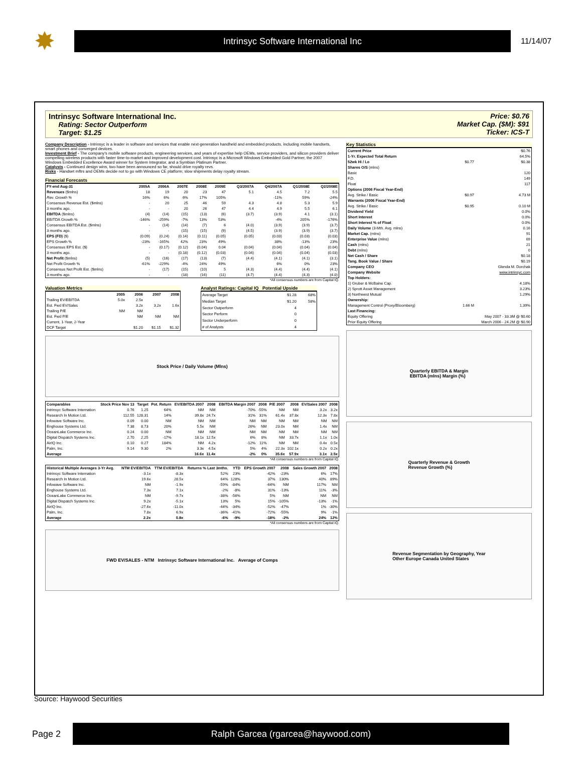✸
Intrinsyc Software International Inc
11/14/07
Intrinsyc Software International Inc.
Rating: Sector Outperform
Target: $1.25
Price: $0.76
Market Cap. ($M): $91
Ticker: ICS-T
Company Description - Intrinsyc is a leader in software and services that enable next-generation handheld and embedded products, including mobile handsets, smart phones and converged devices.
Investment Brief - The company's mobile software products, engineering services, and years of expertise help OEMs, service providers, and silicon providers deliver compelling wireless products with faster time-to-market and improved development cost. Intrinsyc is a Microsoft Windows Embedded Gold Partner, the 2007 Windows Embedded Excellence Award winner for System Integrator, and a Symbian Platinum Partner.
Catalysts - Continued design wins, two have been announced so far, should drive royalty revs.
Risks - Handset mftrs and OEMs decide not to go with Windows CE platform; slow shipments delay royalty stream.
Financial Forecasts
| FY-end Aug-31 | 2005A | 2006A | 2007E | 2008E | 2009E | Q3/2007A | Q4/2007A | Q1/2008E | Q2/2008E |
| --- | --- | --- | --- | --- | --- | --- | --- | --- | --- |
| Revenues ($mlns) | 18 | 19 | 20 | 23 | 47 | 5.1 | 4.5 | 7.2 | 5.5 |
| Rev. Growth % | 16% | 6% | 6% | 17% | 105% | | -11% | 59% | -24% |
| Consensus Revenue Est. ($mlns) | - | 20 | 25 | 46 | 59 | 4.3 | 4.8 | 5.3 | 5.9 |
| 3 months ago. | - | - | 20 | 26 | 47 | 4.4 | 4.9 | 5.5 | 6.1 |
| EBITDA ($mlns) | (4) | (14) | (15) | (13) | (6) | (3.7) | (3.9) | 4.1 | (3.1) |
| EBITDA Growth % | -146% | -259% | -7% | 13% | 53% | | -4% | 205% | -176% |
| Consensus EBITDA Est. ($mlns) | - | (14) | (14) | (7) | 6 | (4.0) | (3.9) | (3.9) | (3.7) |
| 3 months ago. | - | - | (15) | (15) | (9) | (4.5) | (3.9) | (3.9) | (3.7) |
| EPS (FD) ($) | (0.09) | (0.24) | (0.14) | (0.11) | (0.05) | (0.05) | (0.03) | (0.03) | (0.03) |
| EPS Growth % | -23% | -165% | 42% | 23% | 49% | | 38% | -13% | 23% |
| Consensus EPS Est. ($) | - | (0.17) | (0.12) | (0.04) | 0.04 | (0.04) | (0.04) | (0.04) | (0.04) |
| 3 months ago. | - | - | (0.18) | (0.12) | (0.03) | (0.04) | (0.04) | (0.04) | (0.03) |
| Net Profit ($mlns) | (5) | (16) | (17) | (13) | (7) | (4.4) | (4.1) | (4.1) | (3.1) |
| Net Profit Growth % | -61% | -229% | -4% | 24% | 49% | | 6% | 0% | 23% |
| Consensus Net Profit Est. ($mlns) | - | (17) | (15) | (10) | 5 | (4.3) | (4.4) | (4.4) | (4.1) |
| 3 months ago. | - | - | (18) | (16) | (11) | (4.7) | (4.4) | (4.3) | (4.0) |
*All consensus numbers are from Capital IQ.
Valuation Metrics
| | 2005 | 2006 | 2007 | 2008 |
| --- | --- | --- | --- | --- |
| Trailing EV/EBITDA | 5.0x | 2.5x | | |
| Est. Fwd EV/Sales | | 3.2x | 3.2x | 1.6x |
| Trailing P/E | NM | NM | | |
| Est. Fwd P/E | | NM | NM | NM |
| Current, 1-Year, 2-Year | | | | |
| DCF Target | | $1.20 | $1.15 | $1.32 |
Analyst Ratings: Capital IQ Potential Upside
| Average Target | $1.28 | 68% |
| Median Target | $1.20 | 58% |
| Sector Outperform | 4 | |
| Sector Perform | 0 | |
| Sector Underperform | 0 | |
| # of Analysts | 4 | |
Stock Price / Daily Volume (Mlns)
| Comparables | Stock Price Nov 13 | Target | Pot. Return | EV/EBITDA 2007 | 2008 | EBITDA Margin 2007 | 2008 | P/E 2007 | 2008 | EV/Sales 2007 | 2008 |
| --- | --- | --- | --- | --- | --- | --- | --- | --- | --- | --- | --- |
| Intrinsyc Software Internation | 0.76 | 1.25 | 64% | NM | NM | -70% | -55% | NM | NM | 3.2x | 3.2x |
| Research In Motion Ltd. | 112.55 | 128.31 | 14% | 39.8x | 24.7x | 31% | 31% | 61.4x | 37.8x | 12.3x | 7.8x |
| Infowave Software Inc. | 0.09 | 0.00 | NM | NM | NM | NM | NM | NM | NM | NM | NM |
| Enghouse Systems Ltd. | 7.38 | 8.73 | 20% | 5.5x | NM | 26% | NM | 23.0x | NM | 1.4x | NM |
| OceanLake Commerce Inc. | 0.24 | 0.00 | NM | NM | NM | NM | NM | NM | NM | NM | NM |
| Digital Dispatch Systems Inc. | 2.70 | 2.25 | -17% | 18.1x | 12.5x | 6% | 8% | NM | 33.7x | 1.1x | 1.0x |
| AirIQ Inc. | 0.10 | 0.27 | 184% | NM | 4.2x | -12% | 11% | NM | NM | 0.4x | 0.5x |
| Palm, Inc. | 9.14 | 9.30 | 2% | 3.3x | 4.5x | 5% | 4% | 22.3x | 102.1x | 0.2x | 0.2x |
| Average | | | | 16.6x | 11.4x | -2% | 0% | 35.6x | 57.9x | 3.1x | 2.5x |
*All consensus numbers are from Capital IQ.
| Historical Multiple Averages 3-Yr Avg. | NTM EV/EBITDA | TTM EV/EBITDA | Returns % Last 3mths. | YTD | EPS Growth 2007 | 2008 | Sales Growth 2007 | 2008 |
| --- | --- | --- | --- | --- | --- | --- | --- | --- |
| Intrinsyc Software Internation | -3.1x | -8.3x | 52% | 23% | -42% | -23% | 6% | 17% |
| Research In Motion Ltd. | 19.6x | 28.5x | 64% | 128% | 37% | 130% | 40% | 89% |
| Infowave Software Inc. | NM | -1.9x | -59% | -84% | -64% | NM | 117% | NM |
| Enghouse Systems Ltd. | 7.3x | 7.1x | -2% | -8% | 31% | -13% | 11% | -3% |
| OceanLake Commerce Inc. | NM | -9.7x | -38% | -56% | 5% | NM | NM | NM |
| Digital Dispatch Systems Inc. | 9.2x | -5.1x | 13% | 5% | 15% | -105% | -13% | -1% |
| AirIQ Inc. | -27.6x | -11.0x | -44% | -34% | -52% | -47% | 1% | -30% |
| Palm, Inc. | 7.8x | 6.9x | -36% | -41% | -72% | -55% | 9% | -1% |
| Average | 2.2x | 0.8x | -6% | -9% | -18% | -2% | 24% | 12% |
*All consensus numbers are from Capital IQ.
FWD EV/SALES - NTM Intrinsyc Software International Inc. Average of Comps
Key Statistics
| Current Price | | $0.76 |
| 1-Yr. Expected Total Return | | 64.5% |
| 52wk Hi / Lo | $0.77 | $0.38 |
| Shares O/S (mlns) | | |
| Basic | | 120 |
| F.D. | | 149 |
| Float | | 117 |
| Options (2006 Fiscal Year-End) | | |
| Avg. Strike / Basic | $0.97 | 4.73 M |
| Warrants (2006 Fiscal Year-End) | | |
| Avg. Strike / Basic | $0.95 | 0.10 M |
| Dividend Yield | | 0.0% |
| Short Interest | | 0.0% |
| Short Interest % of Float | | 0.0% |
| Daily Volume (3-Mth. Avg. mlns) | | 0.16 |
| Market Cap. (mlns) | | 91 |
| Enterprise Value (mlns) | | 69 |
| Cash (mlns) | | 21 |
| Debt (mlns) | | 0 |
| Net Cash / Share | | $0.18 |
| Tang. Book Value / Share | | $0.19 |
| Company CEO | | Glenda M. Dorchak |
| Company Website | | www.intrinsyc.com |
| Top Holders: | | |
| 1) Gruber & McBaine Cap. | | 4.18% |
| 2) Sprott Asset Management | | 3.23% |
| 3) Northwest Mutual | | 1.29% |
| Ownership: | | |
| Management Control (Proxy/Bloomberg) | 1.66 M | 1.39% |
| Last Financing: | | |
| Equity Offering | May 2007 - 33.3M @ $0.60 | |
| Prior Equity Offering | March 2006 - 24.2M @ $0.90 | |
Quarterly EBITDA & Margin
EBITDA (mlns) Margin (%)
Quarterly Revenue & Growth
Revenue Growth (%)
Revenue Segmentation by Geography, Year
Other Europe Canada United States
Source: Haywood Securities
Page 2
Ralph Garcea (rgarcea@haywood.com)